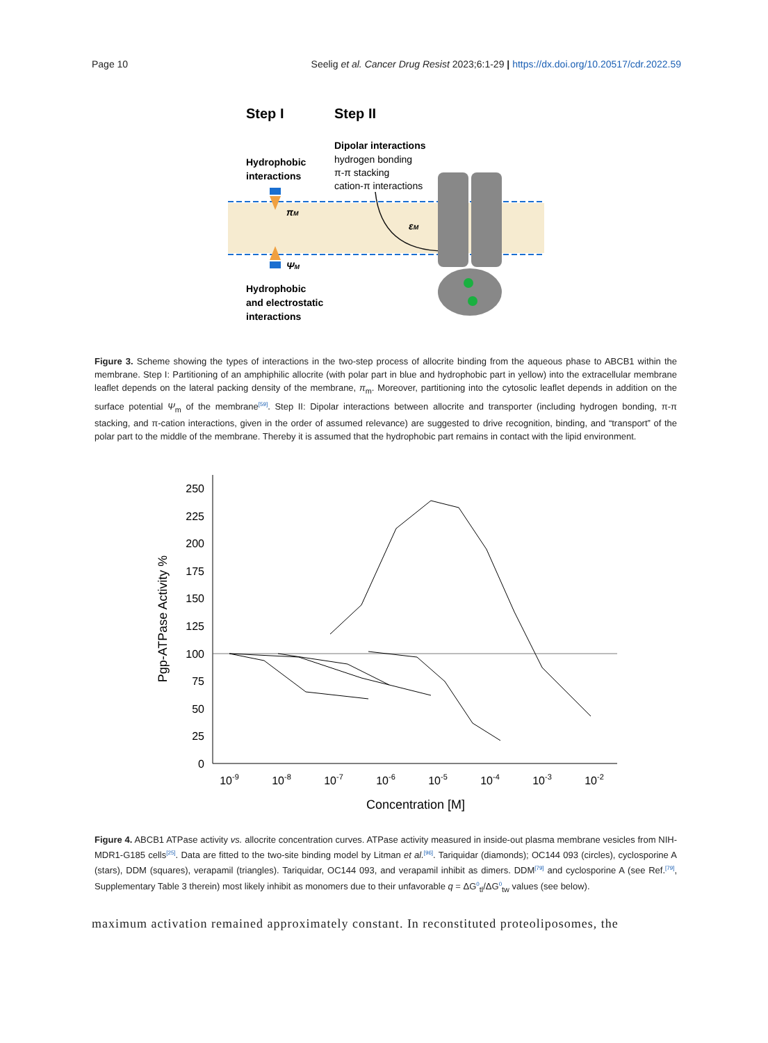Page 10 Seelig et al. Cancer Drug Resist 2023;6:1-29 | https://dx.doi.org/10.20517/cdr.2022.59
Step I
Step II
Dipolar interactions
hydrogen bonding
π-π stacking
cation-π interactions
Hydrophobic
interactions
πM
ΨM
εM
Hydrophobic
and electrostatic
interactions
Figure 3. Scheme showing the types of interactions in the two-step process of allocrite binding from the aqueous phase to ABCB1 within the membrane. Step I: Partitioning of an amphiphilic allocrite (with polar part in blue and hydrophobic part in yellow) into the extracellular membrane leaflet depends on the lateral packing density of the membrane, π<sub>m</sub>. Moreover, partitioning into the cytosolic leaflet depends in addition on the surface potential Ψ<sub>m</sub> of the membrane<sup>[59]</sup>. Step II: Dipolar interactions between allocrite and transporter (including hydrogen bonding, π-π stacking, and π-cation interactions, given in the order of assumed relevance) are suggested to drive recognition, binding, and “transport” of the polar part to the middle of the membrane. Thereby it is assumed that the hydrophobic part remains in contact with the lipid environment.
250
225
200
175
150
125
100
75
50
25
0
10-9
10-8
10-7
10-6
10-5
10-4
10-3
10-2
Concentration [M]
Pgp-ATPase Activity %
Figure 4. ABCB1 ATPase activity vs. allocrite concentration curves. ATPase activity measured in inside-out plasma membrane vesicles from NIH-MDR1-G185 cells<sup>[25]</sup>. Data are fitted to the two-site binding model by Litman et al.<sup>[96]</sup>. Tariquidar (diamonds); OC144 093 (circles), cyclosporine A (stars), DDM (squares), verapamil (triangles). Tariquidar, OC144 093, and verapamil inhibit as dimers. DDM<sup>[79]</sup> and cyclosporine A (see Ref.<sup>[79]</sup>, Supplementary Table 3 therein) most likely inhibit as monomers due to their unfavorable q = ΔG<sup>0</sup><sub>tl</sub>/ΔG<sup>0</sup><sub>tw</sub> values (see below).
maximum activation remained approximately constant. In reconstituted proteoliposomes, the